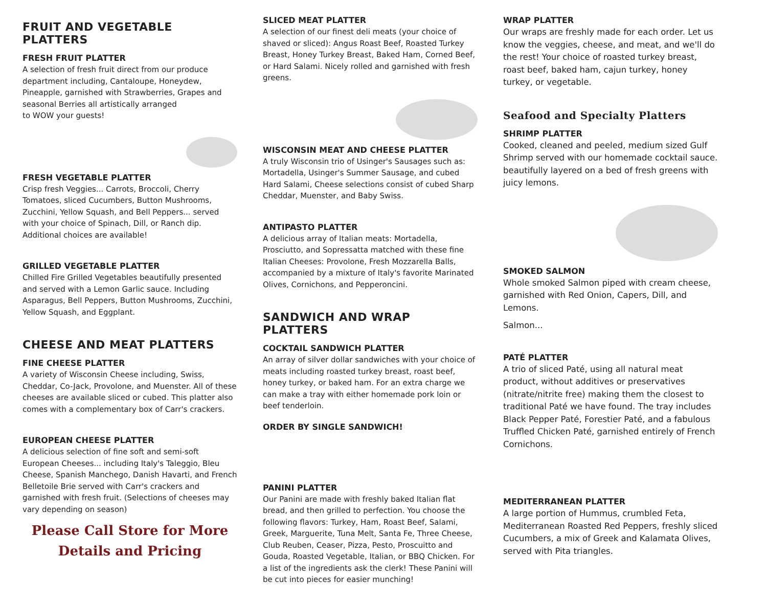FRUIT AND VEGETABLE PLATTERS
FRESH FRUIT PLATTER
A selection of fresh fruit direct from our produce department including, Cantaloupe, Honeydew, Pineapple, garnished with Strawberries, Grapes and seasonal Berries all artistically arranged
to WOW your guests!
FRESH VEGETABLE PLATTER
Crisp fresh Veggies... Carrots, Broccoli, Cherry Tomatoes, sliced Cucumbers, Button Mushrooms, Zucchini, Yellow Squash, and Bell Peppers... served with your choice of Spinach, Dill, or Ranch dip. Additional choices are available!
GRILLED VEGETABLE PLATTER
Chilled Fire Grilled Vegetables beautifully presented and served with a Lemon Garlic sauce. Including Asparagus, Bell Peppers, Button Mushrooms, Zucchini, Yellow Squash, and Eggplant.
CHEESE AND MEAT PLATTERS
FINE CHEESE PLATTER
A variety of Wisconsin Cheese including, Swiss, Cheddar, Co-Jack, Provolone, and Muenster. All of these cheeses are available sliced or cubed. This platter also comes with a complementary box of Carr's crackers.
EUROPEAN CHEESE PLATTER
A delicious selection of fine soft and semi-soft European Cheeses... including Italy's Taleggio, Bleu Cheese, Spanish Manchego, Danish Havarti, and French Belletoile Brie served with Carr's crackers and garnished with fresh fruit. (Selections of cheeses may vary depending on season)
Please Call Store for More
Details and Pricing
SLICED MEAT PLATTER
A selection of our finest deli meats (your choice of shaved or sliced): Angus Roast Beef, Roasted Turkey Breast, Honey Turkey Breast, Baked Ham, Corned Beef, or Hard Salami. Nicely rolled and garnished with fresh greens.
WISCONSIN MEAT AND CHEESE PLATTER
A truly Wisconsin trio of Usinger's Sausages such as: Mortadella, Usinger's Summer Sausage, and cubed Hard Salami, Cheese selections consist of cubed Sharp Cheddar, Muenster, and Baby Swiss.
ANTIPASTO PLATTER
A delicious array of Italian meats: Mortadella, Prosciutto, and Sopressatta matched with these fine Italian Cheeses: Provolone, Fresh Mozzarella Balls, accompanied by a mixture of Italy's favorite Marinated Olives, Cornichons, and Pepperoncini.
SANDWICH AND WRAP PLATTERS
COCKTAIL SANDWICH PLATTER
An array of silver dollar sandwiches with your choice of meats including roasted turkey breast, roast beef, honey turkey, or baked ham. For an extra charge we can make a tray with either homemade pork loin or beef tenderloin.
ORDER BY SINGLE SANDWICH!
PANINI PLATTER
Our Panini are made with freshly baked Italian flat bread, and then grilled to perfection. You choose the following flavors: Turkey, Ham, Roast Beef, Salami, Greek, Marguerite, Tuna Melt, Santa Fe, Three Cheese, Club Reuben, Ceaser, Pizza, Pesto, Proscuitto and Gouda, Roasted Vegetable, Italian, or BBQ Chicken. For a list of the ingredients ask the clerk! These Panini will be cut into pieces for easier munching!
WRAP PLATTER
Our wraps are freshly made for each order. Let us know the veggies, cheese, and meat, and we'll do the rest! Your choice of roasted turkey breast, roast beef, baked ham, cajun turkey, honey turkey, or vegetable.
Seafood and Specialty Platters
SHRIMP PLATTER
Cooked, cleaned and peeled, medium sized Gulf Shrimp served with our homemade cocktail sauce. beautifully layered on a bed of fresh greens with juicy lemons.
SMOKED SALMON
Whole smoked Salmon piped with cream cheese, garnished with Red Onion, Capers, Dill, and Lemons.
Salmon...
PATÉ PLATTER
A trio of sliced Paté, using all natural meat product, without additives or preservatives (nitrate/nitrite free) making them the closest to traditional Paté we have found. The tray includes Black Pepper Paté, Forestier Paté, and a fabulous Truffled Chicken Paté, garnished entirely of French Cornichons.
MEDITERRANEAN PLATTER
A large portion of Hummus, crumbled Feta, Mediterranean Roasted Red Peppers, freshly sliced Cucumbers, a mix of Greek and Kalamata Olives, served with Pita triangles.